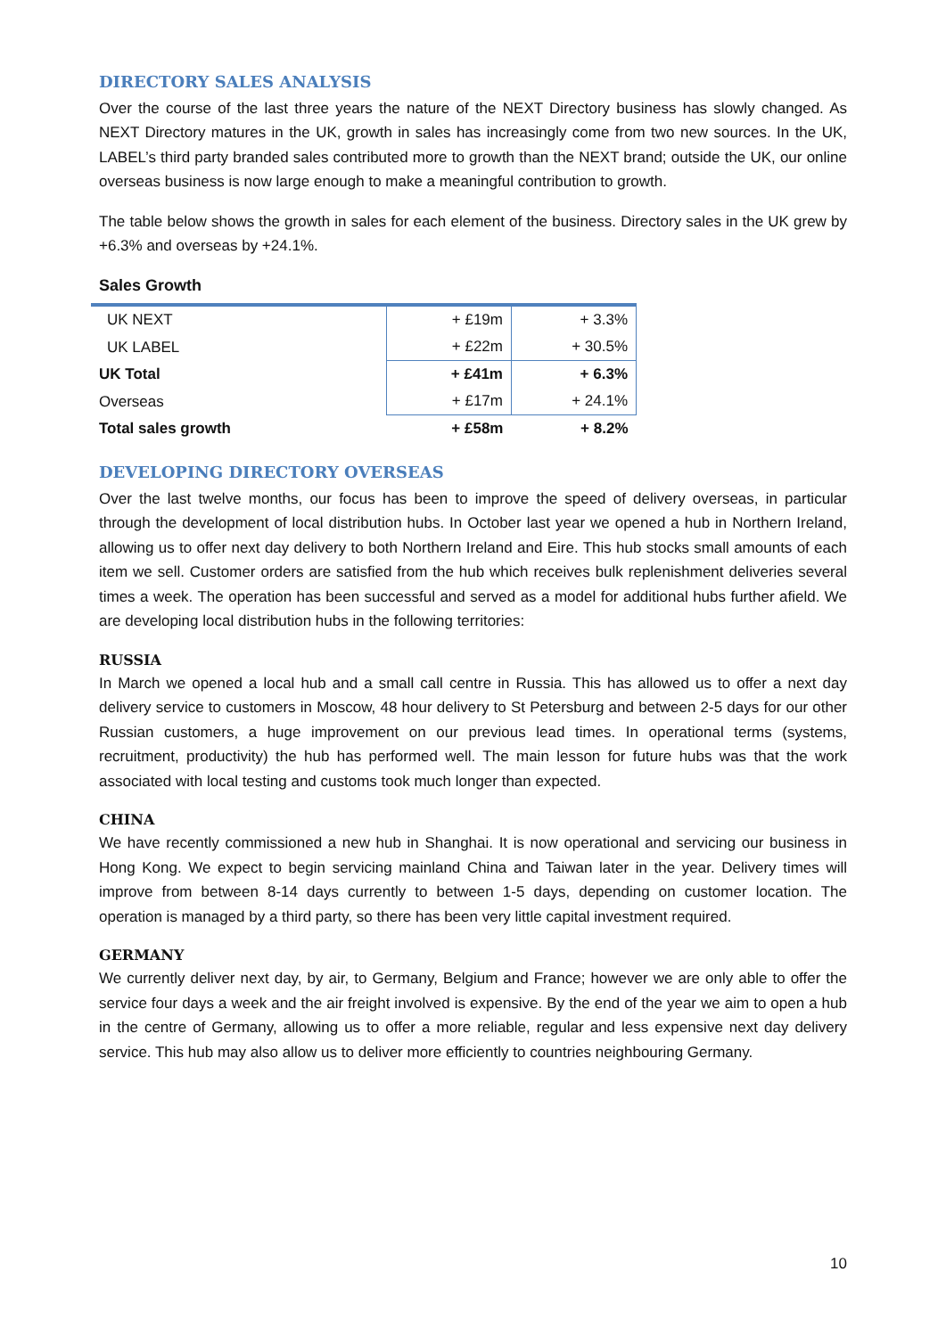DIRECTORY SALES ANALYSIS
Over the course of the last three years the nature of the NEXT Directory business has slowly changed. As NEXT Directory matures in the UK, growth in sales has increasingly come from two new sources. In the UK, LABEL’s third party branded sales contributed more to growth than the NEXT brand; outside the UK, our online overseas business is now large enough to make a meaningful contribution to growth.
The table below shows the growth in sales for each element of the business. Directory sales in the UK grew by +6.3% and overseas by +24.1%.
Sales Growth
| UK NEXT | + £19m | + 3.3% |
| UK LABEL | + £22m | + 30.5% |
| UK Total | + £41m | + 6.3% |
| Overseas | + £17m | + 24.1% |
| Total sales growth | + £58m | + 8.2% |
DEVELOPING DIRECTORY OVERSEAS
Over the last twelve months, our focus has been to improve the speed of delivery overseas, in particular through the development of local distribution hubs. In October last year we opened a hub in Northern Ireland, allowing us to offer next day delivery to both Northern Ireland and Eire. This hub stocks small amounts of each item we sell. Customer orders are satisfied from the hub which receives bulk replenishment deliveries several times a week. The operation has been successful and served as a model for additional hubs further afield. We are developing local distribution hubs in the following territories:
RUSSIA
In March we opened a local hub and a small call centre in Russia. This has allowed us to offer a next day delivery service to customers in Moscow, 48 hour delivery to St Petersburg and between 2-5 days for our other Russian customers, a huge improvement on our previous lead times. In operational terms (systems, recruitment, productivity) the hub has performed well. The main lesson for future hubs was that the work associated with local testing and customs took much longer than expected.
CHINA
We have recently commissioned a new hub in Shanghai. It is now operational and servicing our business in Hong Kong. We expect to begin servicing mainland China and Taiwan later in the year. Delivery times will improve from between 8-14 days currently to between 1-5 days, depending on customer location. The operation is managed by a third party, so there has been very little capital investment required.
GERMANY
We currently deliver next day, by air, to Germany, Belgium and France; however we are only able to offer the service four days a week and the air freight involved is expensive. By the end of the year we aim to open a hub in the centre of Germany, allowing us to offer a more reliable, regular and less expensive next day delivery service. This hub may also allow us to deliver more efficiently to countries neighbouring Germany.
10